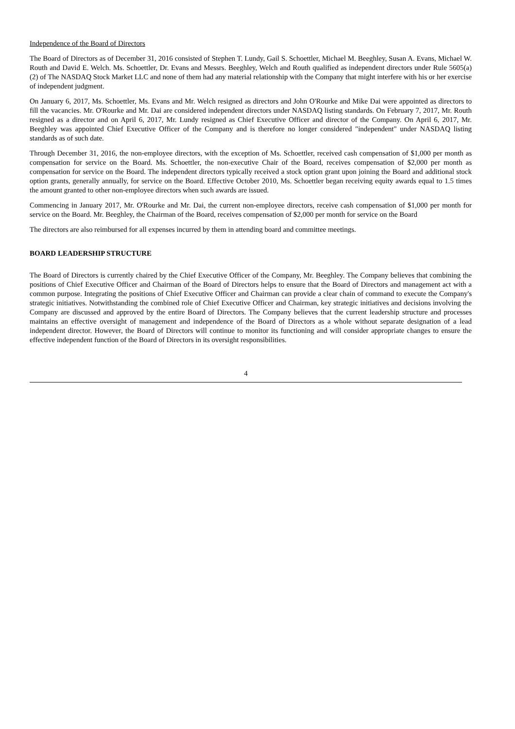Independence of the Board of Directors
The Board of Directors as of December 31, 2016 consisted of Stephen T. Lundy, Gail S. Schoettler, Michael M. Beeghley, Susan A. Evans, Michael W. Routh and David E. Welch. Ms. Schoettler, Dr. Evans and Messrs. Beeghley, Welch and Routh qualified as independent directors under Rule 5605(a)(2) of The NASDAQ Stock Market LLC and none of them had any material relationship with the Company that might interfere with his or her exercise of independent judgment.
On January 6, 2017, Ms. Schoettler, Ms. Evans and Mr. Welch resigned as directors and John O'Rourke and Mike Dai were appointed as directors to fill the vacancies. Mr. O'Rourke and Mr. Dai are considered independent directors under NASDAQ listing standards. On February 7, 2017, Mr. Routh resigned as a director and on April 6, 2017, Mr. Lundy resigned as Chief Executive Officer and director of the Company. On April 6, 2017, Mr. Beeghley was appointed Chief Executive Officer of the Company and is therefore no longer considered "independent" under NASDAQ listing standards as of such date.
Through December 31, 2016, the non-employee directors, with the exception of Ms. Schoettler, received cash compensation of $1,000 per month as compensation for service on the Board. Ms. Schoettler, the non-executive Chair of the Board, receives compensation of $2,000 per month as compensation for service on the Board. The independent directors typically received a stock option grant upon joining the Board and additional stock option grants, generally annually, for service on the Board. Effective October 2010, Ms. Schoettler began receiving equity awards equal to 1.5 times the amount granted to other non-employee directors when such awards are issued.
Commencing in January 2017, Mr. O'Rourke and Mr. Dai, the current non-employee directors, receive cash compensation of $1,000 per month for service on the Board. Mr. Beeghley, the Chairman of the Board, receives compensation of $2,000 per month for service on the Board
The directors are also reimbursed for all expenses incurred by them in attending board and committee meetings.
BOARD LEADERSHIP STRUCTURE
The Board of Directors is currently chaired by the Chief Executive Officer of the Company, Mr. Beeghley. The Company believes that combining the positions of Chief Executive Officer and Chairman of the Board of Directors helps to ensure that the Board of Directors and management act with a common purpose. Integrating the positions of Chief Executive Officer and Chairman can provide a clear chain of command to execute the Company's strategic initiatives. Notwithstanding the combined role of Chief Executive Officer and Chairman, key strategic initiatives and decisions involving the Company are discussed and approved by the entire Board of Directors. The Company believes that the current leadership structure and processes maintains an effective oversight of management and independence of the Board of Directors as a whole without separate designation of a lead independent director. However, the Board of Directors will continue to monitor its functioning and will consider appropriate changes to ensure the effective independent function of the Board of Directors in its oversight responsibilities.
4